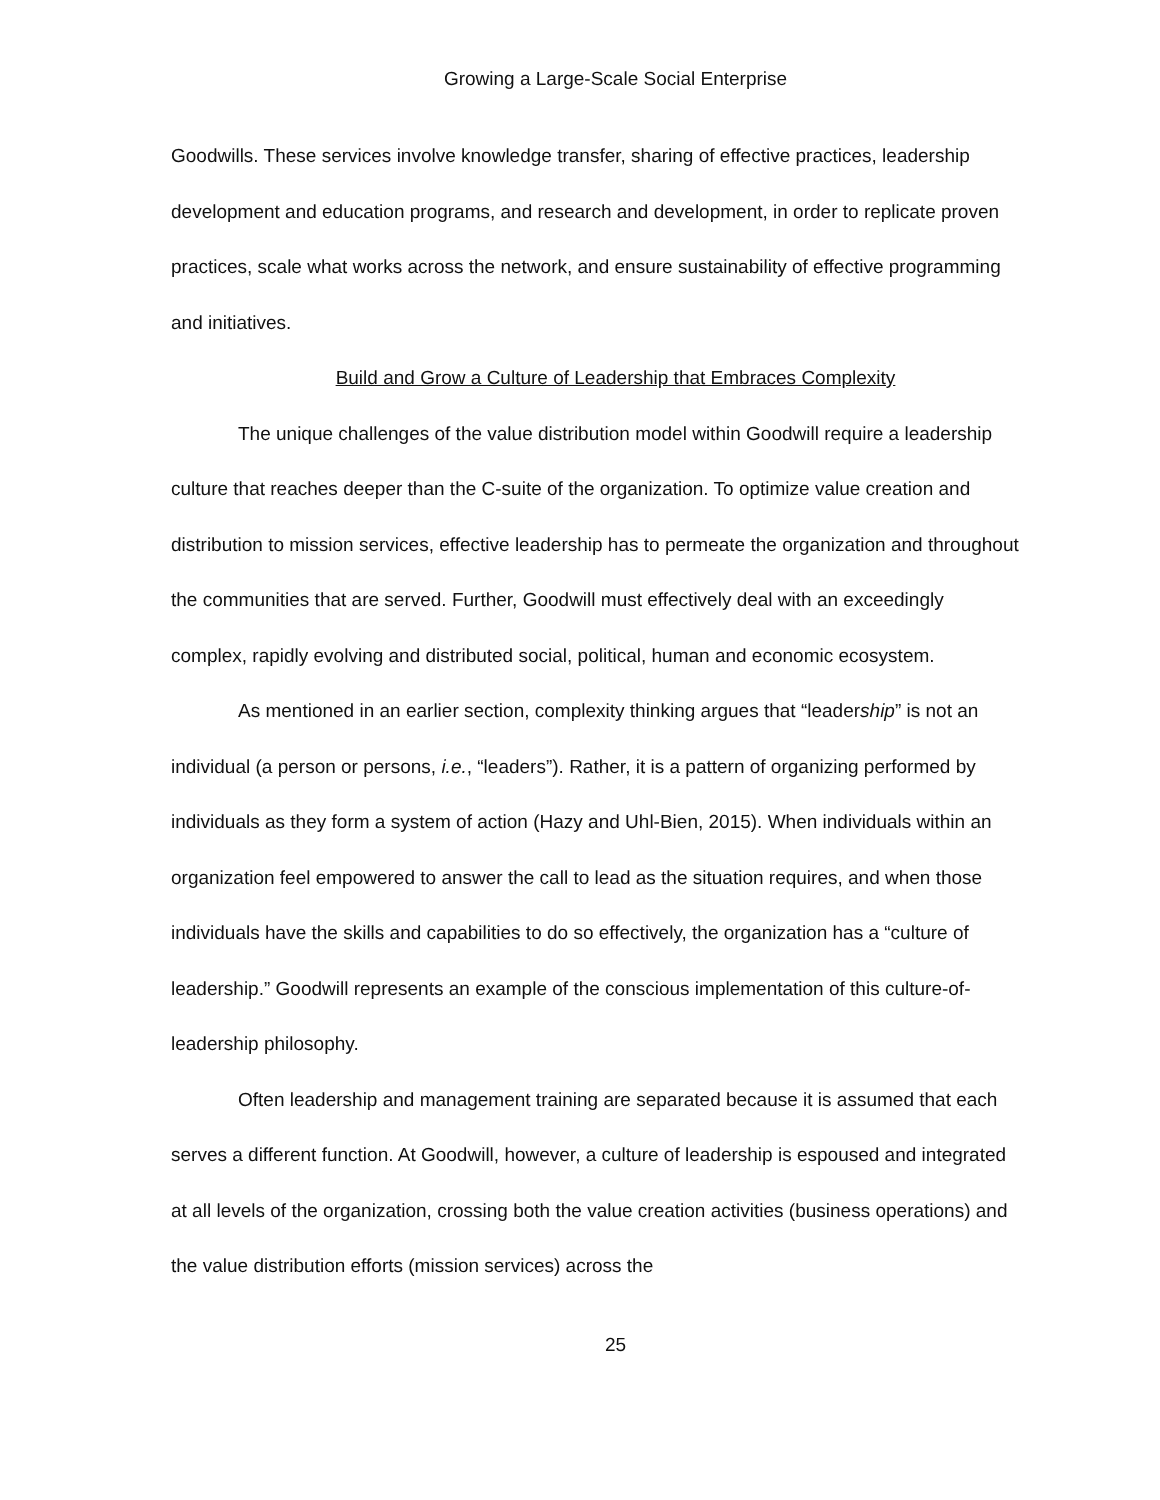Growing a Large-Scale Social Enterprise
Goodwills. These services involve knowledge transfer, sharing of effective practices, leadership development and education programs, and research and development, in order to replicate proven practices, scale what works across the network, and ensure sustainability of effective programming and initiatives.
Build and Grow a Culture of Leadership that Embraces Complexity
The unique challenges of the value distribution model within Goodwill require a leadership culture that reaches deeper than the C-suite of the organization. To optimize value creation and distribution to mission services, effective leadership has to permeate the organization and throughout the communities that are served. Further, Goodwill must effectively deal with an exceedingly complex, rapidly evolving and distributed social, political, human and economic ecosystem.
As mentioned in an earlier section, complexity thinking argues that “leadership” is not an individual (a person or persons, i.e., “leaders”). Rather, it is a pattern of organizing performed by individuals as they form a system of action (Hazy and Uhl-Bien, 2015). When individuals within an organization feel empowered to answer the call to lead as the situation requires, and when those individuals have the skills and capabilities to do so effectively, the organization has a “culture of leadership.” Goodwill represents an example of the conscious implementation of this culture-of-leadership philosophy.
Often leadership and management training are separated because it is assumed that each serves a different function. At Goodwill, however, a culture of leadership is espoused and integrated at all levels of the organization, crossing both the value creation activities (business operations) and the value distribution efforts (mission services) across the
25